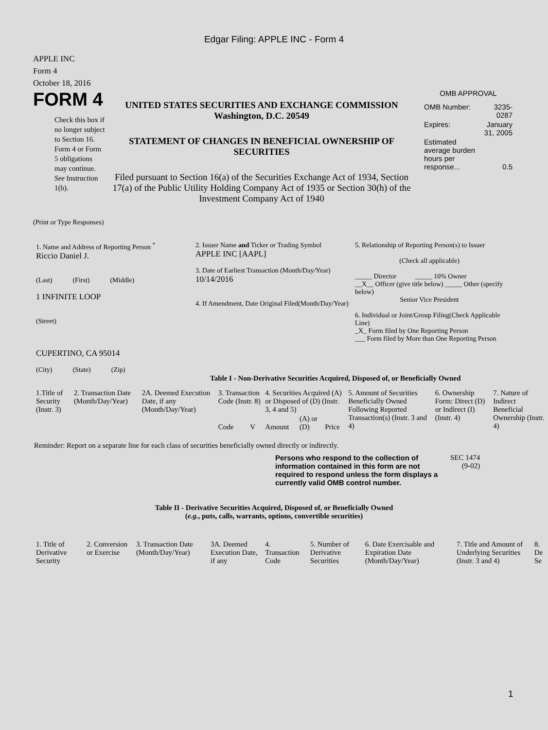Edgar Filing: APPLE INC - Form 4
APPLE INC
Form 4
October 18, 2016
FORM 4
Check this box if no longer subject to Section 16. Form 4 or Form 5 obligations may continue. See Instruction 1(b).
UNITED STATES SECURITIES AND EXCHANGE COMMISSION
Washington, D.C. 20549
STATEMENT OF CHANGES IN BENEFICIAL OWNERSHIP OF SECURITIES
Filed pursuant to Section 16(a) of the Securities Exchange Act of 1934, Section 17(a) of the Public Utility Holding Company Act of 1935 or Section 30(h) of the Investment Company Act of 1940
OMB APPROVAL
| OMB Number: | 3235-0287 |
| Expires: | January 31, 2005 |
| Estimated average burden hours per response... | 0.5 |
(Print or Type Responses)
| 1. Name and Address of Reporting Person <sup>*</sup> Riccio Daniel J. (Last) (First) (Middle) 1 INFINITE LOOP (Street) CUPERTINO, CA 95014 (City) (State) (Zip) | 2. Issuer Name and Ticker or Trading Symbol APPLE INC [AAPL] 3. Date of Earliest Transaction (Month/Day/Year) 10/14/2016 4. If Amendment, Date Original Filed(Month/Day/Year) | 5. Relationship of Reporting Person(s) to Issuer (Check all applicable) _____ Director _____ 10% Owner __X__ Officer (give title below) _____ Other (specify below) Senior Vice President 6. Individual or Joint/Group Filing(Check Applicable Line) _X_ Form filed by One Reporting Person ___ Form filed by More than One Reporting Person |
Table I - Non-Derivative Securities Acquired, Disposed of, or Beneficially Owned
| 1.Title of Security (Instr. 3) | 2. Transaction Date (Month/Day/Year) | 2A. Deemed Execution Date, if any (Month/Day/Year) | 3. Transaction Code (Instr. 8) | | 4. Securities Acquired (A) or Disposed of (D) (Instr. 3, 4 and 5) | | | 5. Amount of Securities Beneficially Owned Following Reported Transaction(s) (Instr. 3 and 4) | 6. Ownership Form: Direct (D) or Indirect (I) (Instr. 4) | 7. Nature of Indirect Beneficial Ownership (Instr. 4) |
| --- | --- | --- | --- | --- | --- | --- | --- | --- | --- | --- |
| | | | Code | V | Amount | (A) or (D) | Price | | | |
Reminder: Report on a separate line for each class of securities beneficially owned directly or indirectly.
Persons who respond to the collection of information contained in this form are not required to respond unless the form displays a currently valid OMB control number.
SEC 1474
(9-02)
Table II - Derivative Securities Acquired, Disposed of, or Beneficially Owned
(e.g., puts, calls, warrants, options, convertible securities)
| 1. Title of Derivative Security | 2. Conversion or Exercise | 3. Transaction Date (Month/Day/Year) | 3A. Deemed Execution Date, if any | 4. Transaction Code | 5. Number of Derivative Securities | 6. Date Exercisable and Expiration Date (Month/Day/Year) | 7. Title and Amount of Underlying Securities (Instr. 3 and 4) | 8. De Se |
| --- | --- | --- | --- | --- | --- | --- | --- | --- |
1